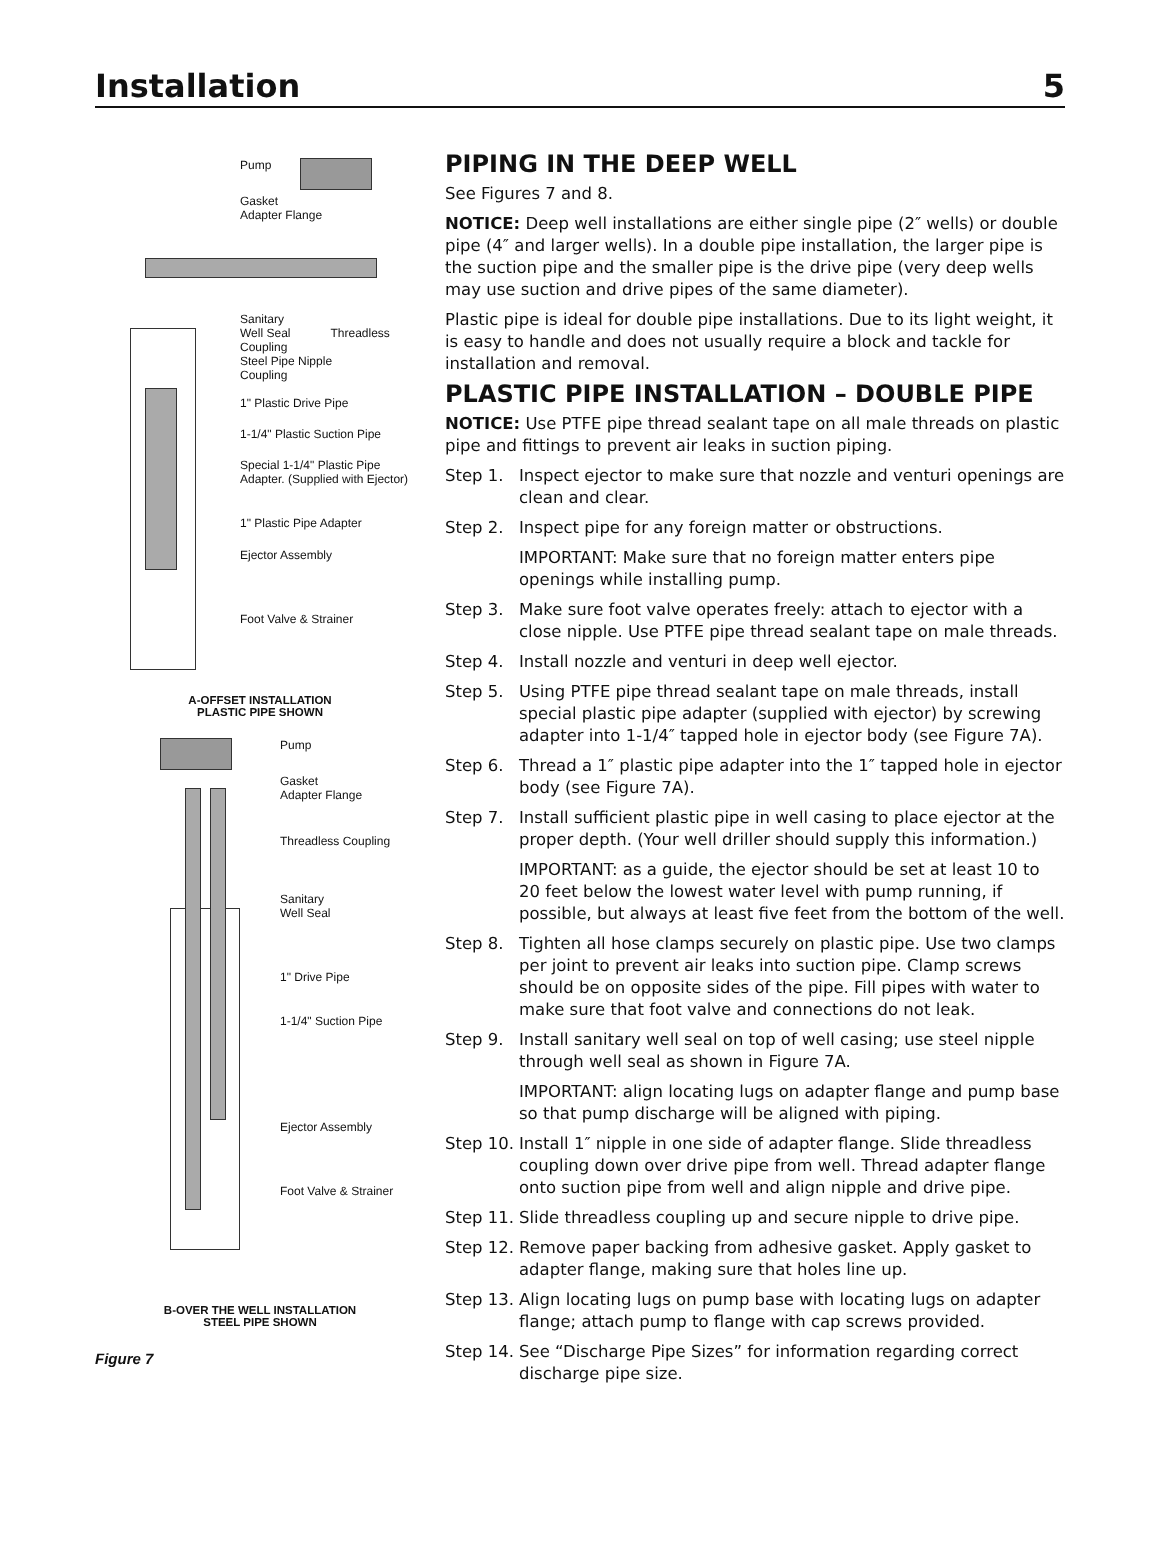Installation 5
Pump
Gasket
Adapter Flange
Sanitary
Well Seal Threadless Coupling
Steel Pipe Nipple
Coupling
1" Plastic Drive Pipe
1-1/4" Plastic Suction Pipe
Special 1-1/4" Plastic Pipe
Adapter. (Supplied with Ejector)
1" Plastic Pipe Adapter
Ejector Assembly
Foot Valve & Strainer
A-OFFSET INSTALLATION
PLASTIC PIPE SHOWN
Pump
Gasket
Adapter Flange
Threadless Coupling
Sanitary
Well Seal
1" Drive Pipe
1-1/4" Suction Pipe
Ejector Assembly
Foot Valve & Strainer
B-OVER THE WELL INSTALLATION
STEEL PIPE SHOWN
Figure 7
PIPING IN THE DEEP WELL
See Figures 7 and 8.
NOTICE: Deep well installations are either single pipe (2″ wells) or double pipe (4″ and larger wells). In a double pipe installation, the larger pipe is the suction pipe and the smaller pipe is the drive pipe (very deep wells may use suction and drive pipes of the same diameter).
Plastic pipe is ideal for double pipe installations. Due to its light weight, it is easy to handle and does not usually require a block and tackle for installation and removal.
PLASTIC PIPE INSTALLATION – DOUBLE PIPE
NOTICE: Use PTFE pipe thread sealant tape on all male threads on plastic pipe and fittings to prevent air leaks in suction piping.
Step 1. Inspect ejector to make sure that nozzle and venturi openings are clean and clear.
Step 2. Inspect pipe for any foreign matter or obstructions.
IMPORTANT: Make sure that no foreign matter enters pipe openings while installing pump.
Step 3. Make sure foot valve operates freely: attach to ejector with a close nipple. Use PTFE pipe thread sealant tape on male threads.
Step 4. Install nozzle and venturi in deep well ejector.
Step 5. Using PTFE pipe thread sealant tape on male threads, install special plastic pipe adapter (supplied with ejector) by screwing adapter into 1-1/4″ tapped hole in ejector body (see Figure 7A).
Step 6. Thread a 1″ plastic pipe adapter into the 1″ tapped hole in ejector body (see Figure 7A).
Step 7. Install sufficient plastic pipe in well casing to place ejector at the proper depth. (Your well driller should supply this information.)
IMPORTANT: as a guide, the ejector should be set at least 10 to 20 feet below the lowest water level with pump running, if possible, but always at least five feet from the bottom of the well.
Step 8. Tighten all hose clamps securely on plastic pipe. Use two clamps per joint to prevent air leaks into suction pipe. Clamp screws should be on opposite sides of the pipe. Fill pipes with water to make sure that foot valve and connections do not leak.
Step 9. Install sanitary well seal on top of well casing; use steel nipple through well seal as shown in Figure 7A.
IMPORTANT: align locating lugs on adapter flange and pump base so that pump discharge will be aligned with piping.
Step 10. Install 1″ nipple in one side of adapter flange. Slide threadless coupling down over drive pipe from well. Thread adapter flange onto suction pipe from well and align nipple and drive pipe.
Step 11. Slide threadless coupling up and secure nipple to drive pipe.
Step 12. Remove paper backing from adhesive gasket. Apply gasket to adapter flange, making sure that holes line up.
Step 13. Align locating lugs on pump base with locating lugs on adapter flange; attach pump to flange with cap screws provided.
Step 14. See “Discharge Pipe Sizes” for information regarding correct discharge pipe size.